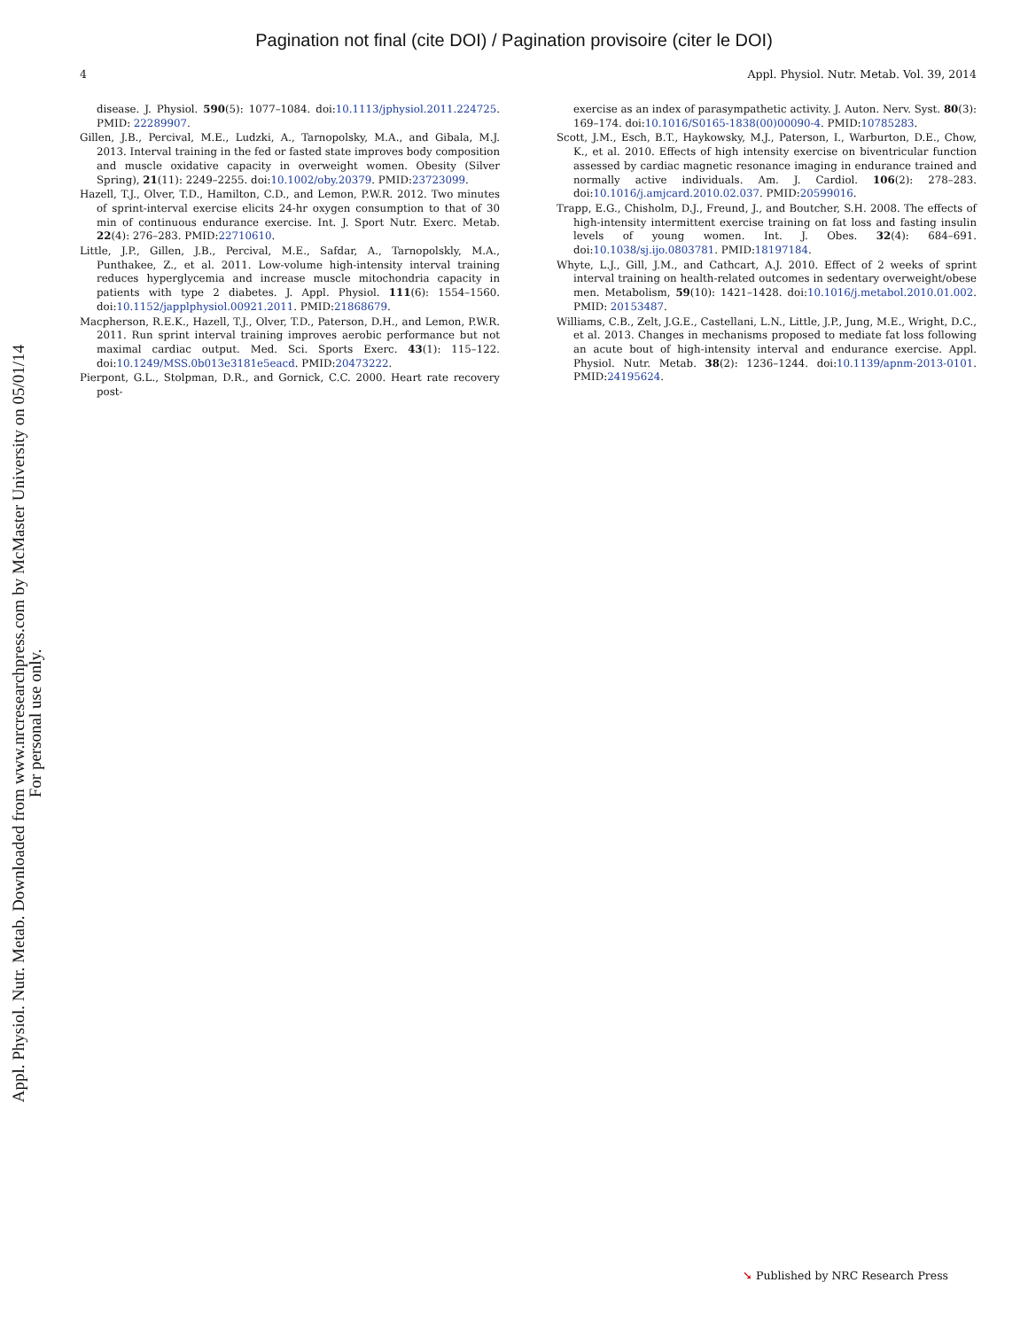Pagination not final (cite DOI) / Pagination provisoire (citer le DOI)
Appl. Physiol. Nutr. Metab. Downloaded from www.nrcresearchpress.com by McMaster University on 05/01/14
For personal use only.
4 Appl. Physiol. Nutr. Metab. Vol. 39, 2014
disease. J. Physiol. 590(5): 1077–1084. doi:10.1113/jphysiol.2011.224725. PMID: 22289907.
Gillen, J.B., Percival, M.E., Ludzki, A., Tarnopolsky, M.A., and Gibala, M.J. 2013. Interval training in the fed or fasted state improves body composition and muscle oxidative capacity in overweight women. Obesity (Silver Spring), 21(11): 2249–2255. doi:10.1002/oby.20379. PMID:23723099.
Hazell, T.J., Olver, T.D., Hamilton, C.D., and Lemon, P.W.R. 2012. Two minutes of sprint-interval exercise elicits 24-hr oxygen consumption to that of 30 min of continuous endurance exercise. Int. J. Sport Nutr. Exerc. Metab. 22(4): 276–283. PMID:22710610.
Little, J.P., Gillen, J.B., Percival, M.E., Safdar, A., Tarnopolskly, M.A., Punthakee, Z., et al. 2011. Low-volume high-intensity interval training reduces hyperglycemia and increase muscle mitochondria capacity in patients with type 2 diabetes. J. Appl. Physiol. 111(6): 1554–1560. doi:10.1152/japplphysiol.00921.2011. PMID:21868679.
Macpherson, R.E.K., Hazell, T.J., Olver, T.D., Paterson, D.H., and Lemon, P.W.R. 2011. Run sprint interval training improves aerobic performance but not maximal cardiac output. Med. Sci. Sports Exerc. 43(1): 115–122. doi:10.1249/MSS.0b013e3181e5eacd. PMID:20473222.
Pierpont, G.L., Stolpman, D.R., and Gornick, C.C. 2000. Heart rate recovery post-
exercise as an index of parasympathetic activity. J. Auton. Nerv. Syst. 80(3): 169–174. doi:10.1016/S0165-1838(00)00090-4. PMID:10785283.
Scott, J.M., Esch, B.T., Haykowsky, M.J., Paterson, I., Warburton, D.E., Chow, K., et al. 2010. Effects of high intensity exercise on biventricular function assessed by cardiac magnetic resonance imaging in endurance trained and normally active individuals. Am. J. Cardiol. 106(2): 278–283. doi:10.1016/j.amjcard.2010.02.037. PMID:20599016.
Trapp, E.G., Chisholm, D.J., Freund, J., and Boutcher, S.H. 2008. The effects of high-intensity intermittent exercise training on fat loss and fasting insulin levels of young women. Int. J. Obes. 32(4): 684–691. doi:10.1038/sj.ijo.0803781. PMID:18197184.
Whyte, L.J., Gill, J.M., and Cathcart, A.J. 2010. Effect of 2 weeks of sprint interval training on health-related outcomes in sedentary overweight/obese men. Metabolism, 59(10): 1421–1428. doi:10.1016/j.metabol.2010.01.002. PMID: 20153487.
Williams, C.B., Zelt, J.G.E., Castellani, L.N., Little, J.P., Jung, M.E., Wright, D.C., et al. 2013. Changes in mechanisms proposed to mediate fat loss following an acute bout of high-intensity interval and endurance exercise. Appl. Physiol. Nutr. Metab. 38(2): 1236–1244. doi:10.1139/apnm-2013-0101. PMID:24195624.
➘ Published by NRC Research Press